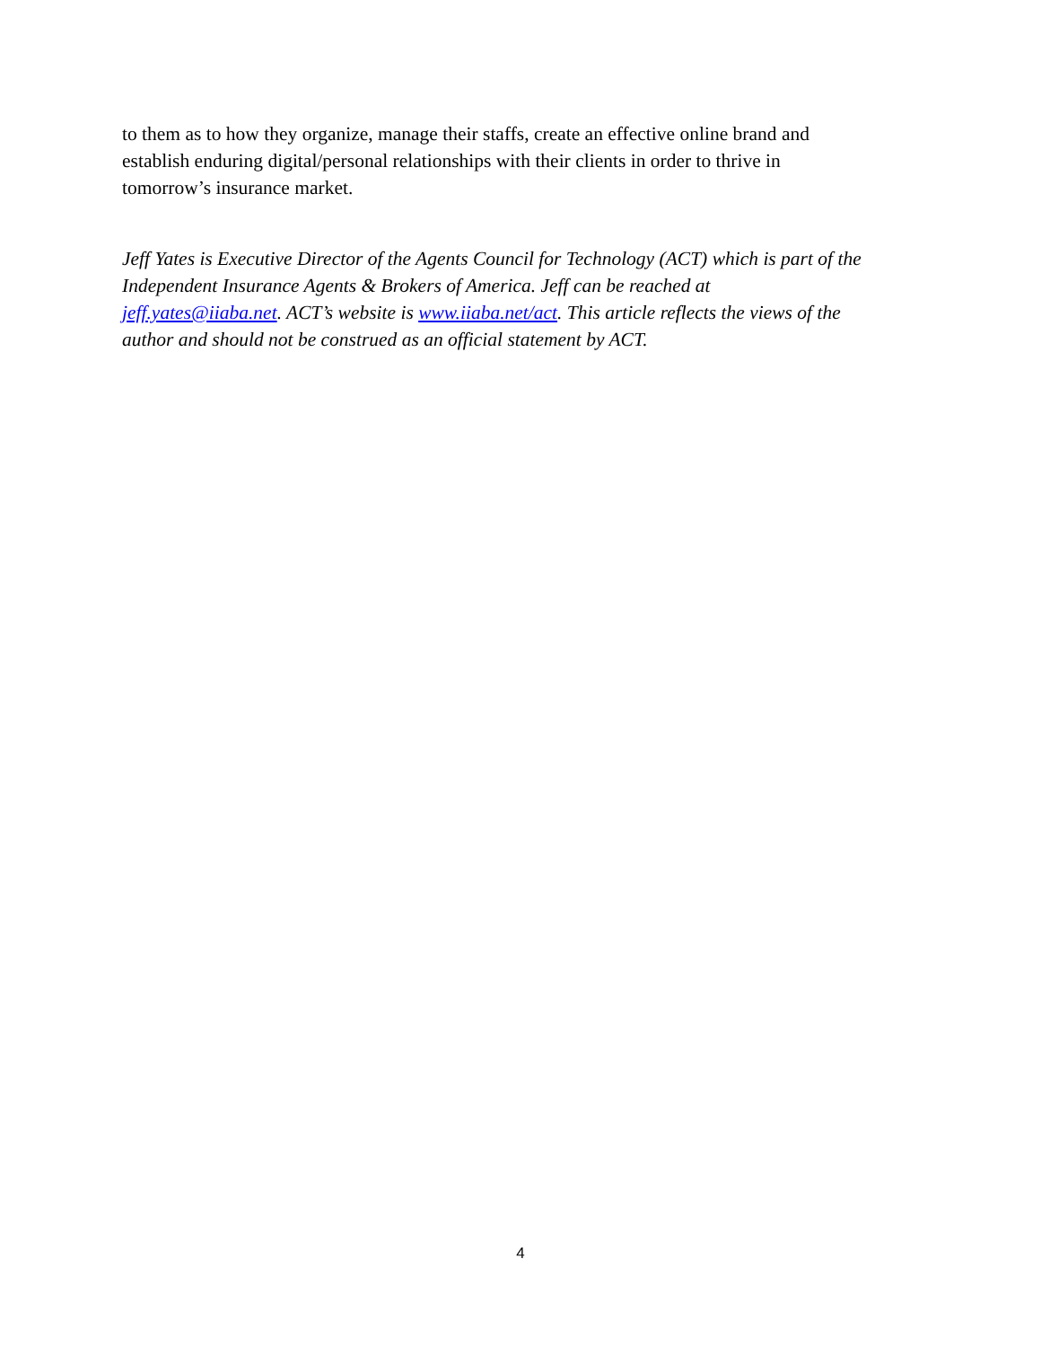to them as to how they organize, manage their staffs, create an effective online brand and
establish enduring digital/personal relationships with their clients in order to thrive in
tomorrow’s insurance market.
Jeff Yates is Executive Director of the Agents Council for Technology (ACT) which is part of the
Independent Insurance Agents & Brokers of America. Jeff can be reached at
jeff.yates@iiaba.net. ACT’s website is www.iiaba.net/act. This article reflects the views of the
author and should not be construed as an official statement by ACT.
4